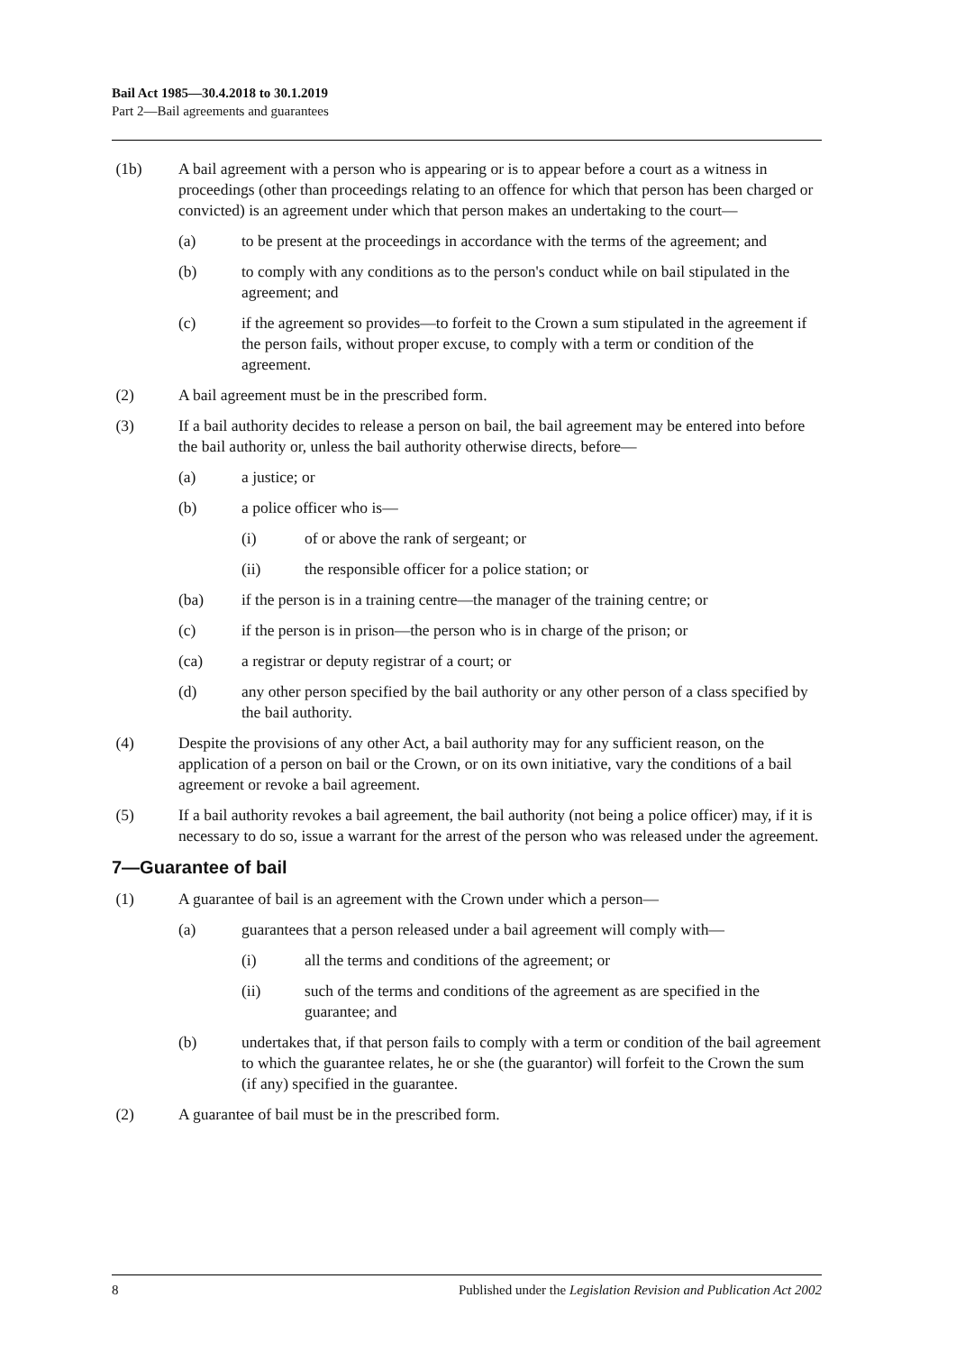Bail Act 1985—30.4.2018 to 30.1.2019
Part 2—Bail agreements and guarantees
(1b) A bail agreement with a person who is appearing or is to appear before a court as a witness in proceedings (other than proceedings relating to an offence for which that person has been charged or convicted) is an agreement under which that person makes an undertaking to the court—
(a) to be present at the proceedings in accordance with the terms of the agreement; and
(b) to comply with any conditions as to the person's conduct while on bail stipulated in the agreement; and
(c) if the agreement so provides—to forfeit to the Crown a sum stipulated in the agreement if the person fails, without proper excuse, to comply with a term or condition of the agreement.
(2) A bail agreement must be in the prescribed form.
(3) If a bail authority decides to release a person on bail, the bail agreement may be entered into before the bail authority or, unless the bail authority otherwise directs, before—
(a) a justice; or
(b) a police officer who is—
(i) of or above the rank of sergeant; or
(ii) the responsible officer for a police station; or
(ba) if the person is in a training centre—the manager of the training centre; or
(c) if the person is in prison—the person who is in charge of the prison; or
(ca) a registrar or deputy registrar of a court; or
(d) any other person specified by the bail authority or any other person of a class specified by the bail authority.
(4) Despite the provisions of any other Act, a bail authority may for any sufficient reason, on the application of a person on bail or the Crown, or on its own initiative, vary the conditions of a bail agreement or revoke a bail agreement.
(5) If a bail authority revokes a bail agreement, the bail authority (not being a police officer) may, if it is necessary to do so, issue a warrant for the arrest of the person who was released under the agreement.
7—Guarantee of bail
(1) A guarantee of bail is an agreement with the Crown under which a person—
(a) guarantees that a person released under a bail agreement will comply with—
(i) all the terms and conditions of the agreement; or
(ii) such of the terms and conditions of the agreement as are specified in the guarantee; and
(b) undertakes that, if that person fails to comply with a term or condition of the bail agreement to which the guarantee relates, he or she (the guarantor) will forfeit to the Crown the sum (if any) specified in the guarantee.
(2) A guarantee of bail must be in the prescribed form.
8 Published under the Legislation Revision and Publication Act 2002